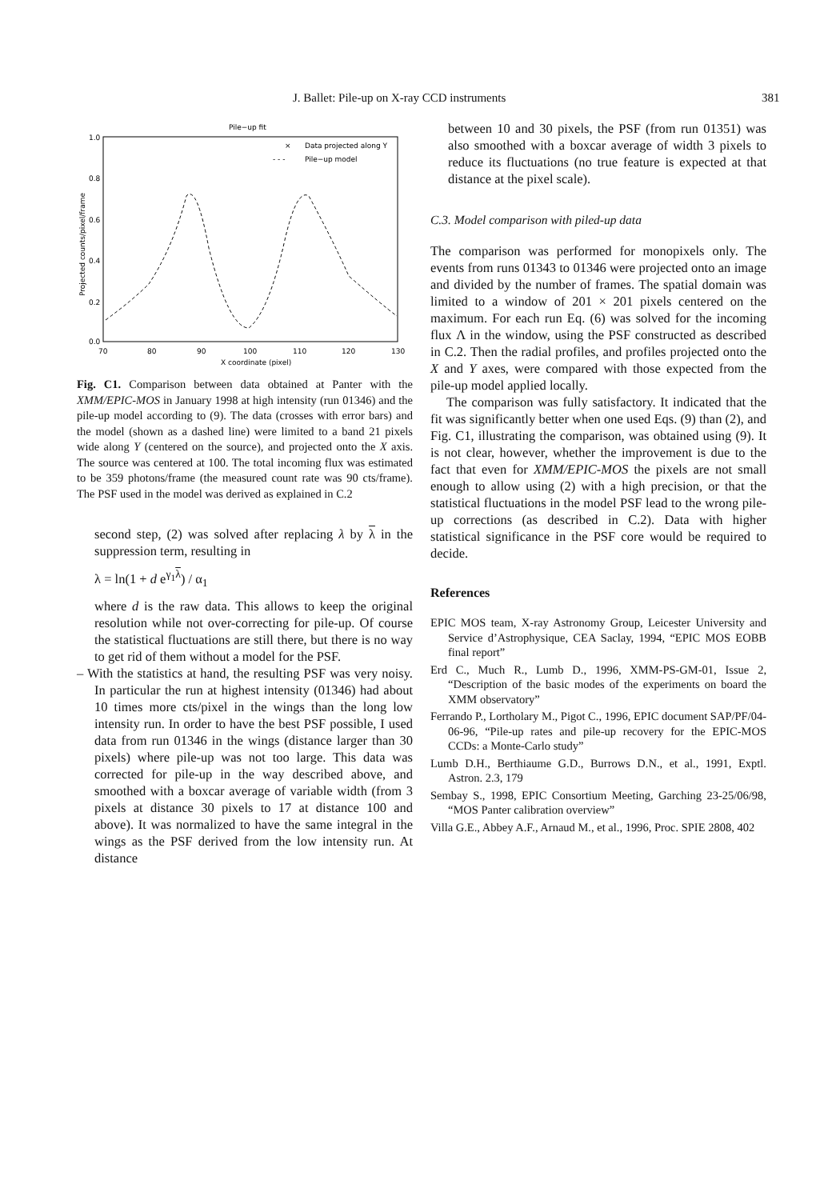J. Ballet: Pile-up on X-ray CCD instruments 381
Pile−up fit
1.0
0.8
0.6
0.4
0.2
0.0
70
80
90
100
110
120
130
X coordinate (pixel)
Projected counts/pixel/frame
×
Data projected along Y
- - -
Pile−up model
Fig. C1. Comparison between data obtained at Panter with the XMM/EPIC-MOS in January 1998 at high intensity (run 01346) and the pile-up model according to (9). The data (crosses with error bars) and the model (shown as a dashed line) were limited to a band 21 pixels wide along Y (centered on the source), and projected onto the X axis. The source was centered at 100. The total incoming flux was estimated to be 359 photons/frame (the measured count rate was 90 cts/frame). The PSF used in the model was derived as explained in C.2
second step, (2) was solved after replacing λ by λ in the suppression term, resulting in
λ = ln(1 + d e<sup>γ<sub>1</sub>λ</sup>) / α<sub>1</sub>
where d is the raw data. This allows to keep the original resolution while not over-correcting for pile-up. Of course the statistical fluctuations are still there, but there is no way to get rid of them without a model for the PSF.
– With the statistics at hand, the resulting PSF was very noisy. In particular the run at highest intensity (01346) had about 10 times more cts/pixel in the wings than the long low intensity run. In order to have the best PSF possible, I used data from run 01346 in the wings (distance larger than 30 pixels) where pile-up was not too large. This data was corrected for pile-up in the way described above, and smoothed with a boxcar average of variable width (from 3 pixels at distance 30 pixels to 17 at distance 100 and above). It was normalized to have the same integral in the wings as the PSF derived from the low intensity run. At distance
between 10 and 30 pixels, the PSF (from run 01351) was also smoothed with a boxcar average of width 3 pixels to reduce its fluctuations (no true feature is expected at that distance at the pixel scale).
C.3. Model comparison with piled-up data
The comparison was performed for monopixels only. The events from runs 01343 to 01346 were projected onto an image and divided by the number of frames. The spatial domain was limited to a window of 201 × 201 pixels centered on the maximum. For each run Eq. (6) was solved for the incoming flux Λ in the window, using the PSF constructed as described in C.2. Then the radial profiles, and profiles projected onto the X and Y axes, were compared with those expected from the pile-up model applied locally.
The comparison was fully satisfactory. It indicated that the fit was significantly better when one used Eqs. (9) than (2), and Fig. C1, illustrating the comparison, was obtained using (9). It is not clear, however, whether the improvement is due to the fact that even for XMM/EPIC-MOS the pixels are not small enough to allow using (2) with a high precision, or that the statistical fluctuations in the model PSF lead to the wrong pile-up corrections (as described in C.2). Data with higher statistical significance in the PSF core would be required to decide.
References
EPIC MOS team, X-ray Astronomy Group, Leicester University and Service d’Astrophysique, CEA Saclay, 1994, “EPIC MOS EOBB final report”
Erd C., Much R., Lumb D., 1996, XMM-PS-GM-01, Issue 2, “Description of the basic modes of the experiments on board the XMM observatory”
Ferrando P., Lortholary M., Pigot C., 1996, EPIC document SAP/PF/04-06-96, “Pile-up rates and pile-up recovery for the EPIC-MOS CCDs: a Monte-Carlo study”
Lumb D.H., Berthiaume G.D., Burrows D.N., et al., 1991, Exptl. Astron. 2.3, 179
Sembay S., 1998, EPIC Consortium Meeting, Garching 23-25/06/98, “MOS Panter calibration overview”
Villa G.E., Abbey A.F., Arnaud M., et al., 1996, Proc. SPIE 2808, 402